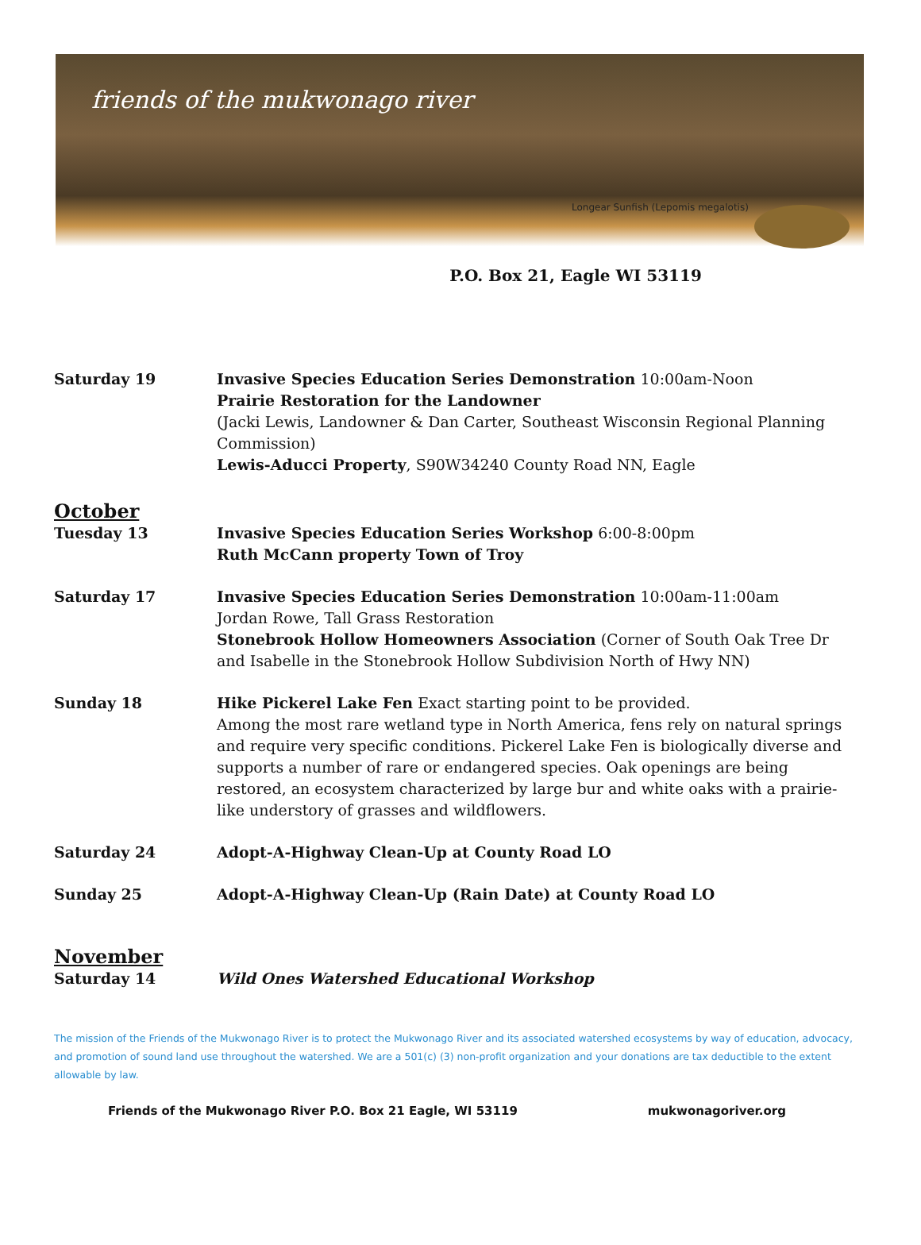friends of the mukwonago river
Longear Sunfish (Lepomis megalotis)
P.O. Box 21, Eagle WI 53119
Saturday 19 Invasive Species Education Series Demonstration 10:00am-Noon
Prairie Restoration for the Landowner
(Jacki Lewis, Landowner & Dan Carter, Southeast Wisconsin Regional Planning Commission)
Lewis-Aducci Property, S90W34240 County Road NN, Eagle
October
Tuesday 13 Invasive Species Education Series Workshop 6:00-8:00pm
Ruth McCann property Town of Troy
Saturday 17 Invasive Species Education Series Demonstration 10:00am-11:00am
Jordan Rowe, Tall Grass Restoration
Stonebrook Hollow Homeowners Association (Corner of South Oak Tree Dr and Isabelle in the Stonebrook Hollow Subdivision North of Hwy NN)
Sunday 18 Hike Pickerel Lake Fen Exact starting point to be provided.
Among the most rare wetland type in North America, fens rely on natural springs and require very specific conditions. Pickerel Lake Fen is biologically diverse and supports a number of rare or endangered species. Oak openings are being restored, an ecosystem characterized by large bur and white oaks with a prairie-like understory of grasses and wildflowers.
Saturday 24 Adopt-A-Highway Clean-Up at County Road LO
Sunday 25 Adopt-A-Highway Clean-Up (Rain Date) at County Road LO
November
Saturday 14 Wild Ones Watershed Educational Workshop
The mission of the Friends of the Mukwonago River is to protect the Mukwonago River and its associated watershed ecosystems by way of education, advocacy, and promotion of sound land use throughout the watershed. We are a 501(c) (3) non-profit organization and your donations are tax deductible to the extent allowable by law.
Friends of the Mukwonago River P.O. Box 21 Eagle, WI 53119 mukwonagoriver.org